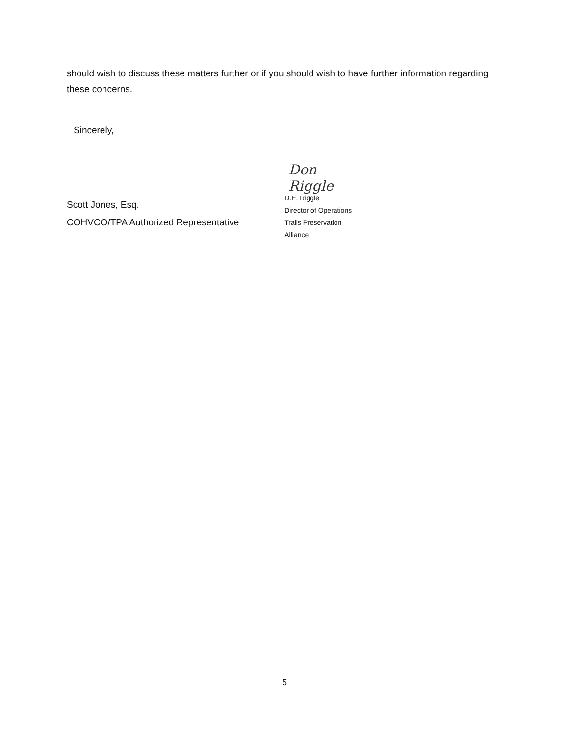should wish to discuss these matters further or if you should wish to have further information regarding these concerns.
Sincerely,
Scott Jones, Esq.
COHVCO/TPA Authorized Representative
Don Riggle
D.E. Riggle
Director of Operations
Trails Preservation Alliance
5